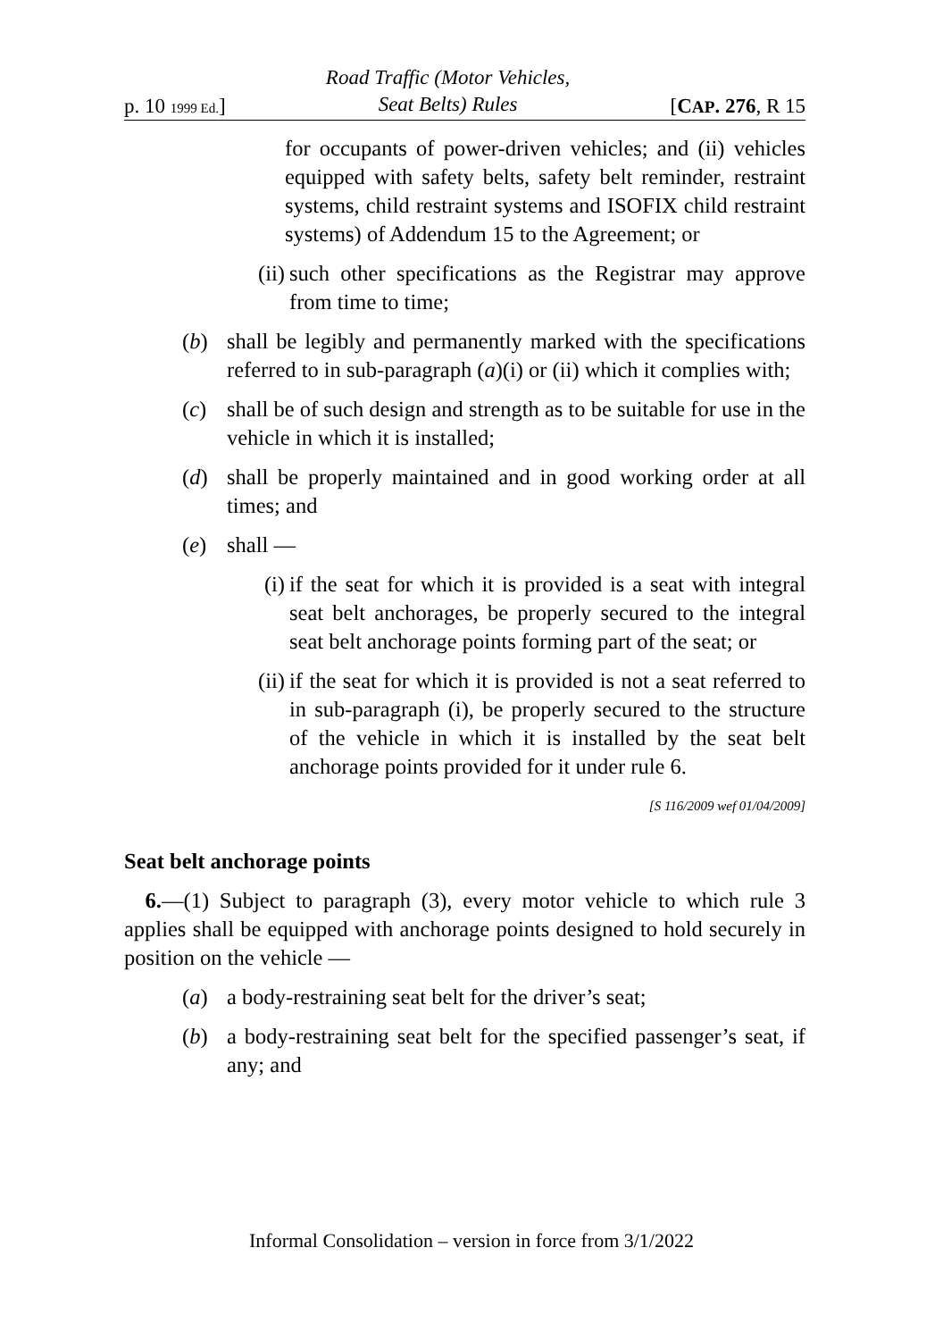p. 10 1999 Ed.] Road Traffic (Motor Vehicles,
Seat Belts) Rules [CAP. 276, R 15
for occupants of power-driven vehicles; and (ii) vehicles equipped with safety belts, safety belt reminder, restraint systems, child restraint systems and ISOFIX child restraint systems) of Addendum 15 to the Agreement; or
(ii) such other specifications as the Registrar may approve from time to time;
(b) shall be legibly and permanently marked with the specifications referred to in sub-paragraph (a)(i) or (ii) which it complies with;
(c) shall be of such design and strength as to be suitable for use in the vehicle in which it is installed;
(d) shall be properly maintained and in good working order at all times; and
(e) shall —
(i) if the seat for which it is provided is a seat with integral seat belt anchorages, be properly secured to the integral seat belt anchorage points forming part of the seat; or
(ii) if the seat for which it is provided is not a seat referred to in sub-paragraph (i), be properly secured to the structure of the vehicle in which it is installed by the seat belt anchorage points provided for it under rule 6.
[S 116/2009 wef 01/04/2009]
Seat belt anchorage points
6.—(1) Subject to paragraph (3), every motor vehicle to which rule 3 applies shall be equipped with anchorage points designed to hold securely in position on the vehicle —
(a) a body-restraining seat belt for the driver’s seat;
(b) a body-restraining seat belt for the specified passenger’s seat, if any; and
Informal Consolidation – version in force from 3/1/2022